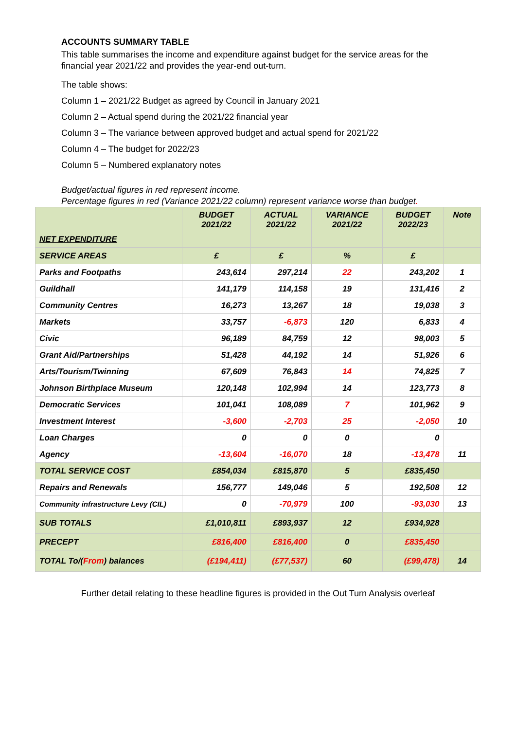ACCOUNTS SUMMARY TABLE
This table summarises the income and expenditure against budget for the service areas for the financial year 2021/22 and provides the year-end out-turn.
The table shows:
Column 1 – 2021/22 Budget as agreed by Council in January 2021
Column 2 – Actual spend during the 2021/22 financial year
Column 3 – The variance between approved budget and actual spend for 2021/22
Column 4 – The budget for 2022/23
Column 5 – Numbered explanatory notes
Budget/actual figures in red represent income.
Percentage figures in red (Variance 2021/22 column) represent variance worse than budget.
| NET EXPENDITURE | BUDGET 2021/22 | ACTUAL 2021/22 | VARIANCE 2021/22 | BUDGET 2022/23 | Note |
| --- | --- | --- | --- | --- | --- |
| SERVICE AREAS | £ | £ | % | £ | |
| Parks and Footpaths | 243,614 | 297,214 | 22 | 243,202 | 1 |
| Guildhall | 141,179 | 114,158 | 19 | 131,416 | 2 |
| Community Centres | 16,273 | 13,267 | 18 | 19,038 | 3 |
| Markets | 33,757 | -6,873 | 120 | 6,833 | 4 |
| Civic | 96,189 | 84,759 | 12 | 98,003 | 5 |
| Grant Aid/Partnerships | 51,428 | 44,192 | 14 | 51,926 | 6 |
| Arts/Tourism/Twinning | 67,609 | 76,843 | 14 | 74,825 | 7 |
| Johnson Birthplace Museum | 120,148 | 102,994 | 14 | 123,773 | 8 |
| Democratic Services | 101,041 | 108,089 | 7 | 101,962 | 9 |
| Investment Interest | -3,600 | -2,703 | 25 | -2,050 | 10 |
| Loan Charges | 0 | 0 | 0 | 0 | |
| Agency | -13,604 | -16,070 | 18 | -13,478 | 11 |
| TOTAL SERVICE COST | £854,034 | £815,870 | 5 | £835,450 | |
| Repairs and Renewals | 156,777 | 149,046 | 5 | 192,508 | 12 |
| Community infrastructure Levy (CIL) | 0 | -70,979 | 100 | -93,030 | 13 |
| SUB TOTALS | £1,010,811 | £893,937 | 12 | £934,928 | |
| PRECEPT | £816,400 | £816,400 | 0 | £835,450 | |
| TOTAL To/( From ) balances | (£194,411) | (£77,537) | 60 | (£99,478) | 14 |
Further detail relating to these headline figures is provided in the Out Turn Analysis overleaf